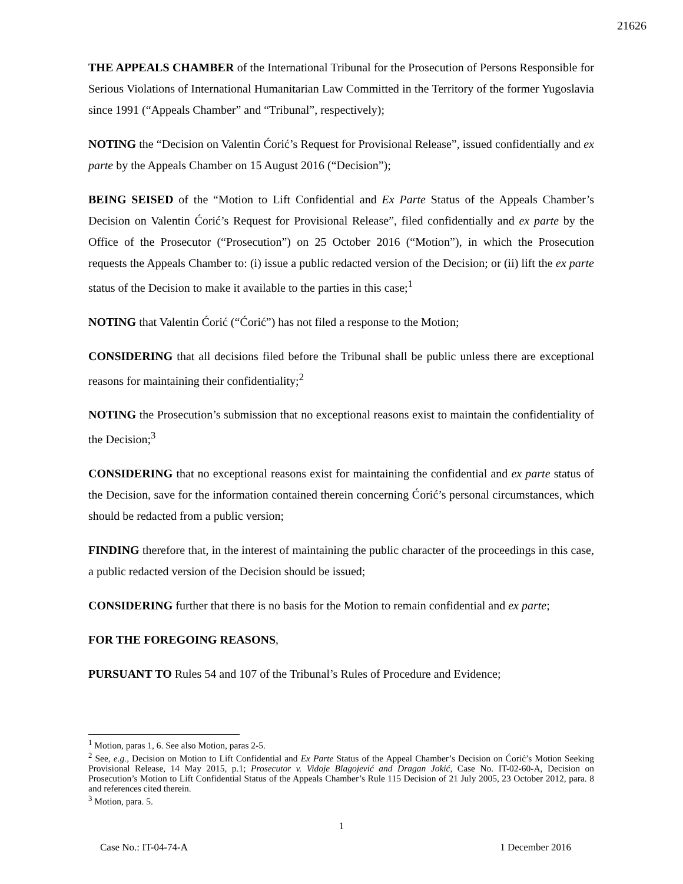21626
THE APPEALS CHAMBER of the International Tribunal for the Prosecution of Persons Responsible for Serious Violations of International Humanitarian Law Committed in the Territory of the former Yugoslavia since 1991 (“Appeals Chamber” and “Tribunal”, respectively);
NOTING the “Decision on Valentin Ćorić’s Request for Provisional Release”, issued confidentially and ex parte by the Appeals Chamber on 15 August 2016 (“Decision”);
BEING SEISED of the “Motion to Lift Confidential and Ex Parte Status of the Appeals Chamber’s Decision on Valentin Ćorić’s Request for Provisional Release”, filed confidentially and ex parte by the Office of the Prosecutor (“Prosecution”) on 25 October 2016 (“Motion”), in which the Prosecution requests the Appeals Chamber to: (i) issue a public redacted version of the Decision; or (ii) lift the ex parte status of the Decision to make it available to the parties in this case;<sup>1</sup>
NOTING that Valentin Ćorić (“Ćorić”) has not filed a response to the Motion;
CONSIDERING that all decisions filed before the Tribunal shall be public unless there are exceptional reasons for maintaining their confidentiality;<sup>2</sup>
NOTING the Prosecution’s submission that no exceptional reasons exist to maintain the confidentiality of the Decision;<sup>3</sup>
CONSIDERING that no exceptional reasons exist for maintaining the confidential and ex parte status of the Decision, save for the information contained therein concerning Ćorić’s personal circumstances, which should be redacted from a public version;
FINDING therefore that, in the interest of maintaining the public character of the proceedings in this case, a public redacted version of the Decision should be issued;
CONSIDERING further that there is no basis for the Motion to remain confidential and ex parte;
FOR THE FOREGOING REASONS,
PURSUANT TO Rules 54 and 107 of the Tribunal’s Rules of Procedure and Evidence;
<sup>1</sup> Motion, paras 1, 6. See also Motion, paras 2-5.
<sup>2</sup> See, e.g., Decision on Motion to Lift Confidential and Ex Parte Status of the Appeal Chamber’s Decision on Ćorić’s Motion Seeking Provisional Release, 14 May 2015, p.1; Prosecutor v. Vidoje Blagojević and Dragan Jokić, Case No. IT-02-60-A, Decision on Prosecution’s Motion to Lift Confidential Status of the Appeals Chamber’s Rule 115 Decision of 21 July 2005, 23 October 2012, para. 8 and references cited therein.
<sup>3</sup> Motion, para. 5.
1
Case No.: IT-04-74-A 1 December 2016